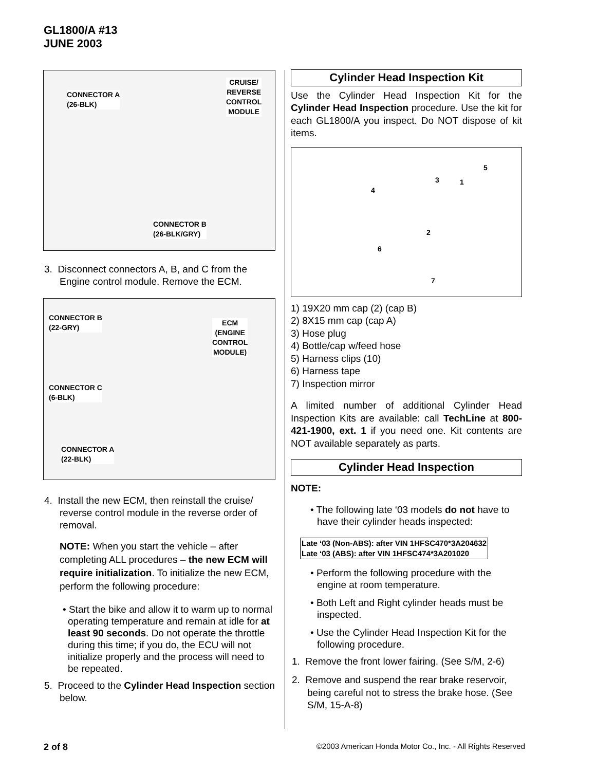GL1800/A #13
JUNE 2003
CONNECTOR A
(26-BLK)
CRUISE/
REVERSE
CONTROL
MODULE
CONNECTOR B
(26-BLK/GRY)
3. Disconnect connectors A, B, and C from the Engine control module. Remove the ECM.
CONNECTOR B
(22-GRY) ECM
(ENGINE
CONTROL
MODULE)
CONNECTOR C
(6-BLK)
CONNECTOR A
(22-BLK)
4. Install the new ECM, then reinstall the cruise/ reverse control module in the reverse order of removal.
NOTE: When you start the vehicle – after completing ALL procedures – the new ECM will require initialization. To initialize the new ECM, perform the following procedure:
• Start the bike and allow it to warm up to normal operating temperature and remain at idle for at least 90 seconds. Do not operate the throttle during this time; if you do, the ECU will not initialize properly and the process will need to be repeated.
5. Proceed to the Cylinder Head Inspection section below.
Cylinder Head Inspection Kit
Use the Cylinder Head Inspection Kit for the Cylinder Head Inspection procedure. Use the kit for each GL1800/A you inspect. Do NOT dispose of kit items.
5
3 1
4
2
6
7
1) 19X20 mm cap (2) (cap B)
2) 8X15 mm cap (cap A)
3) Hose plug
4) Bottle/cap w/feed hose
5) Harness clips (10)
6) Harness tape
7) Inspection mirror
A limited number of additional Cylinder Head Inspection Kits are available: call TechLine at 800-421-1900, ext. 1 if you need one. Kit contents are NOT available separately as parts.
Cylinder Head Inspection
NOTE:
• The following late ‘03 models do not have to have their cylinder heads inspected:
Late ‘03 (Non-ABS): after VIN 1HFSC470*3A204632
Late ‘03 (ABS): after VIN 1HFSC474*3A201020
• Perform the following procedure with the engine at room temperature.
• Both Left and Right cylinder heads must be inspected.
• Use the Cylinder Head Inspection Kit for the following procedure.
1. Remove the front lower fairing. (See S/M, 2-6)
2. Remove and suspend the rear brake reservoir, being careful not to stress the brake hose. (See S/M, 15-A-8)
2 of 8 ©2003 American Honda Motor Co., Inc. - All Rights Reserved